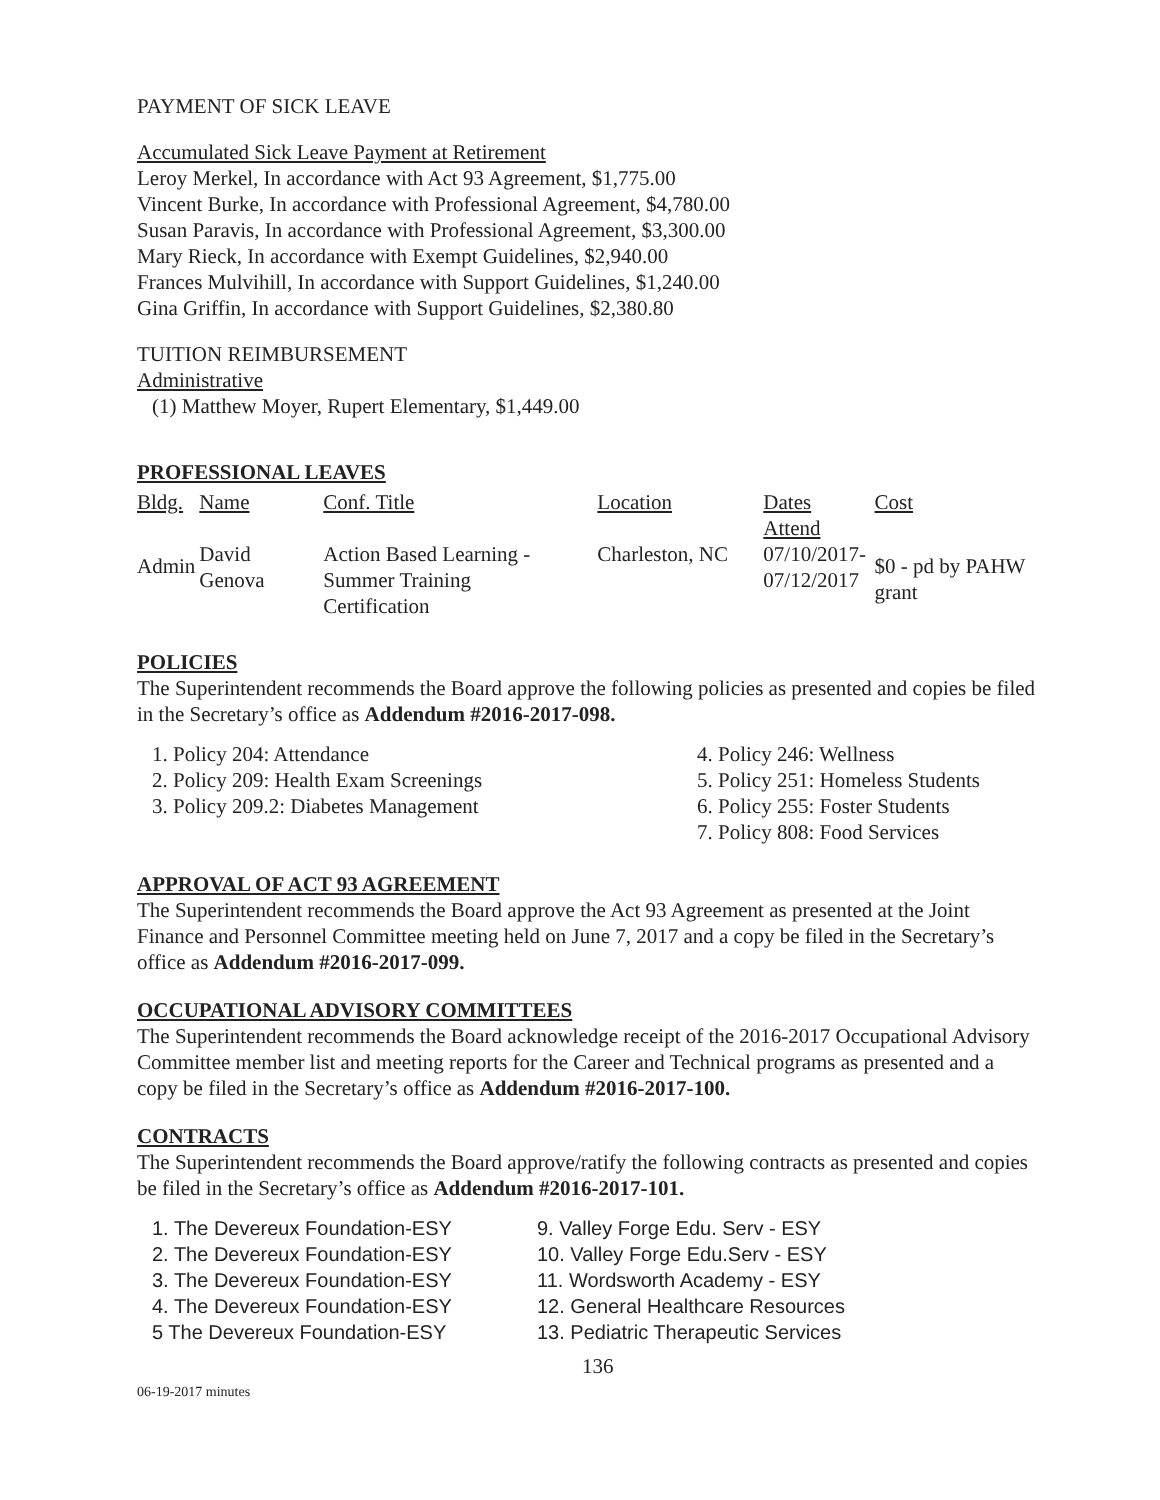PAYMENT OF SICK LEAVE
Accumulated Sick Leave Payment at Retirement
Leroy Merkel, In accordance with Act 93 Agreement, $1,775.00
Vincent Burke, In accordance with Professional Agreement, $4,780.00
Susan Paravis, In accordance with Professional Agreement, $3,300.00
Mary Rieck, In accordance with Exempt Guidelines, $2,940.00
Frances Mulvihill, In accordance with Support Guidelines, $1,240.00
Gina Griffin, In accordance with Support Guidelines, $2,380.80
TUITION REIMBURSEMENT
Administrative
(1) Matthew Moyer, Rupert Elementary, $1,449.00
PROFESSIONAL LEAVES
| Bldg. | Name | Conf. Title | Location | Dates Attend | Cost |
| Admin | David Genova | Action Based Learning - Summer Training Certification | Charleston, NC | 07/10/2017- 07/12/2017 | $0 - pd by PAHW grant |
POLICIES
The Superintendent recommends the Board approve the following policies as presented and copies be filed in the Secretary’s office as Addendum #2016-2017-098.
1. Policy 204: Attendance
2. Policy 209: Health Exam Screenings
3. Policy 209.2: Diabetes Management
4. Policy 246: Wellness
5. Policy 251: Homeless Students
6. Policy 255: Foster Students
7. Policy 808: Food Services
APPROVAL OF ACT 93 AGREEMENT
The Superintendent recommends the Board approve the Act 93 Agreement as presented at the Joint Finance and Personnel Committee meeting held on June 7, 2017 and a copy be filed in the Secretary’s office as Addendum #2016-2017-099.
OCCUPATIONAL ADVISORY COMMITTEES
The Superintendent recommends the Board acknowledge receipt of the 2016-2017 Occupational Advisory Committee member list and meeting reports for the Career and Technical programs as presented and a copy be filed in the Secretary’s office as Addendum #2016-2017-100.
CONTRACTS
The Superintendent recommends the Board approve/ratify the following contracts as presented and copies be filed in the Secretary’s office as Addendum #2016-2017-101.
1. The Devereux Foundation-ESY
2. The Devereux Foundation-ESY
3. The Devereux Foundation-ESY
4. The Devereux Foundation-ESY
5 The Devereux Foundation-ESY
9. Valley Forge Edu. Serv - ESY
10. Valley Forge Edu.Serv - ESY
11. Wordsworth Academy - ESY
12. General Healthcare Resources
13. Pediatric Therapeutic Services
136
06-19-2017 minutes